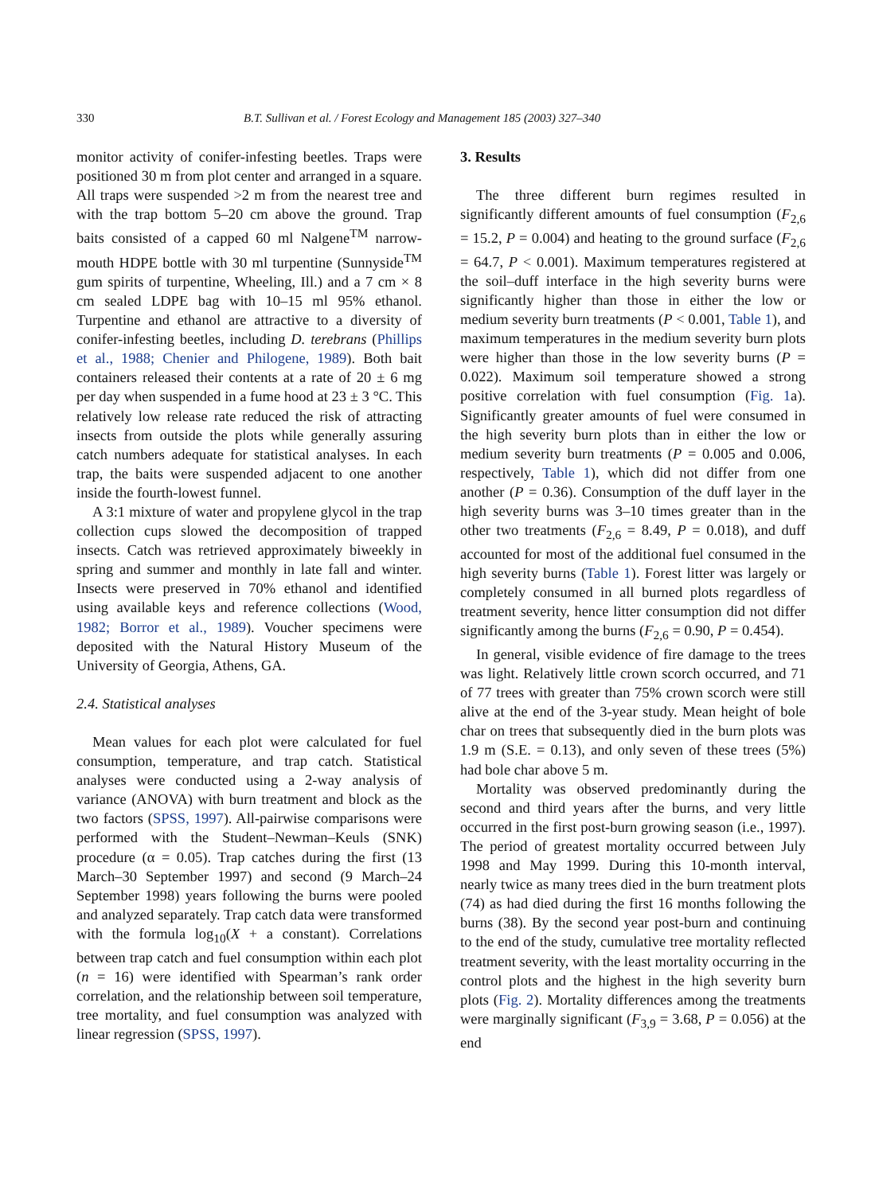330 B.T. Sullivan et al. / Forest Ecology and Management 185 (2003) 327–340
monitor activity of conifer-infesting beetles. Traps were positioned 30 m from plot center and arranged in a square. All traps were suspended >2 m from the nearest tree and with the trap bottom 5–20 cm above the ground. Trap baits consisted of a capped 60 ml Nalgene<sup>TM</sup> narrow-mouth HDPE bottle with 30 ml turpentine (Sunnyside<sup>TM</sup> gum spirits of turpentine, Wheeling, Ill.) and a 7 cm × 8 cm sealed LDPE bag with 10–15 ml 95% ethanol. Turpentine and ethanol are attractive to a diversity of conifer-infesting beetles, including D. terebrans (Phillips et al., 1988; Chenier and Philogene, 1989). Both bait containers released their contents at a rate of 20 ± 6 mg per day when suspended in a fume hood at 23 ± 3 °C. This relatively low release rate reduced the risk of attracting insects from outside the plots while generally assuring catch numbers adequate for statistical analyses. In each trap, the baits were suspended adjacent to one another inside the fourth-lowest funnel.
A 3:1 mixture of water and propylene glycol in the trap collection cups slowed the decomposition of trapped insects. Catch was retrieved approximately biweekly in spring and summer and monthly in late fall and winter. Insects were preserved in 70% ethanol and identified using available keys and reference collections (Wood, 1982; Borror et al., 1989). Voucher specimens were deposited with the Natural History Museum of the University of Georgia, Athens, GA.
2.4. Statistical analyses
Mean values for each plot were calculated for fuel consumption, temperature, and trap catch. Statistical analyses were conducted using a 2-way analysis of variance (ANOVA) with burn treatment and block as the two factors (SPSS, 1997). All-pairwise comparisons were performed with the Student–Newman–Keuls (SNK) procedure (α = 0.05). Trap catches during the first (13 March–30 September 1997) and second (9 March–24 September 1998) years following the burns were pooled and analyzed separately. Trap catch data were transformed with the formula log<sub>10</sub>(X + a constant). Correlations between trap catch and fuel consumption within each plot (n = 16) were identified with Spearman’s rank order correlation, and the relationship between soil temperature, tree mortality, and fuel consumption was analyzed with linear regression (SPSS, 1997).
3. Results
The three different burn regimes resulted in significantly different amounts of fuel consumption (F<sub>2,6</sub> = 15.2, P = 0.004) and heating to the ground surface (F<sub>2,6</sub> = 64.7, P < 0.001). Maximum temperatures registered at the soil–duff interface in the high severity burns were significantly higher than those in either the low or medium severity burn treatments (P < 0.001, Table 1), and maximum temperatures in the medium severity burn plots were higher than those in the low severity burns (P = 0.022). Maximum soil temperature showed a strong positive correlation with fuel consumption (Fig. 1a). Significantly greater amounts of fuel were consumed in the high severity burn plots than in either the low or medium severity burn treatments (P = 0.005 and 0.006, respectively, Table 1), which did not differ from one another (P = 0.36). Consumption of the duff layer in the high severity burns was 3–10 times greater than in the other two treatments (F<sub>2,6</sub> = 8.49, P = 0.018), and duff accounted for most of the additional fuel consumed in the high severity burns (Table 1). Forest litter was largely or completely consumed in all burned plots regardless of treatment severity, hence litter consumption did not differ significantly among the burns (F<sub>2,6</sub> = 0.90, P = 0.454).
In general, visible evidence of fire damage to the trees was light. Relatively little crown scorch occurred, and 71 of 77 trees with greater than 75% crown scorch were still alive at the end of the 3-year study. Mean height of bole char on trees that subsequently died in the burn plots was 1.9 m (S.E. = 0.13), and only seven of these trees (5%) had bole char above 5 m.
Mortality was observed predominantly during the second and third years after the burns, and very little occurred in the first post-burn growing season (i.e., 1997). The period of greatest mortality occurred between July 1998 and May 1999. During this 10-month interval, nearly twice as many trees died in the burn treatment plots (74) as had died during the first 16 months following the burns (38). By the second year post-burn and continuing to the end of the study, cumulative tree mortality reflected treatment severity, with the least mortality occurring in the control plots and the highest in the high severity burn plots (Fig. 2). Mortality differences among the treatments were marginally significant (F<sub>3,9</sub> = 3.68, P = 0.056) at the end